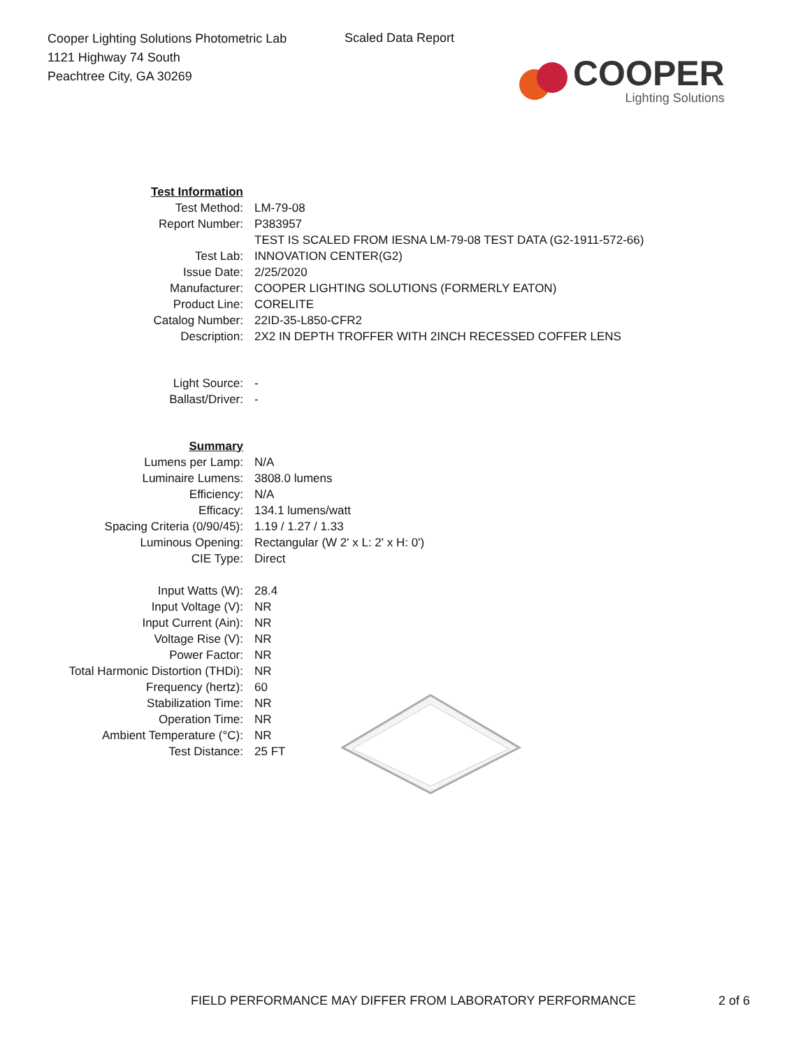Cooper Lighting Solutions Photometric Lab
1121 Highway 74 South
Peachtree City, GA 30269
Scaled Data Report
COOPER
Lighting Solutions
| Test Information | |
| Test Method: | LM-79-08 |
| Report Number: | P383957 |
| | TEST IS SCALED FROM IESNA LM-79-08 TEST DATA (G2-1911-572-66) |
| Test Lab: | INNOVATION CENTER(G2) |
| Issue Date: | 2/25/2020 |
| Manufacturer: | COOPER LIGHTING SOLUTIONS (FORMERLY EATON) |
| Product Line: | CORELITE |
| Catalog Number: | 22ID-35-L850-CFR2 |
| Description: | 2X2 IN DEPTH TROFFER WITH 2INCH RECESSED COFFER LENS |
| Light Source: | - |
| Ballast/Driver: | - |
| Summary | |
| Lumens per Lamp: | N/A |
| Luminaire Lumens: | 3808.0 lumens |
| Efficiency: | N/A |
| Efficacy: | 134.1 lumens/watt |
| Spacing Criteria (0/90/45): | 1.19 / 1.27 / 1.33 |
| Luminous Opening: | Rectangular (W 2' x L: 2' x H: 0') |
| CIE Type: | Direct |
| Input Watts (W): | 28.4 |
| Input Voltage (V): | NR |
| Input Current (Ain): | NR |
| Voltage Rise (V): | NR |
| Power Factor: | NR |
| Total Harmonic Distortion (THDi): | NR |
| Frequency (hertz): | 60 |
| Stabilization Time: | NR |
| Operation Time: | NR |
| Ambient Temperature (°C): | NR |
| Test Distance: | 25 FT |
FIELD PERFORMANCE MAY DIFFER FROM LABORATORY PERFORMANCE
2 of 6